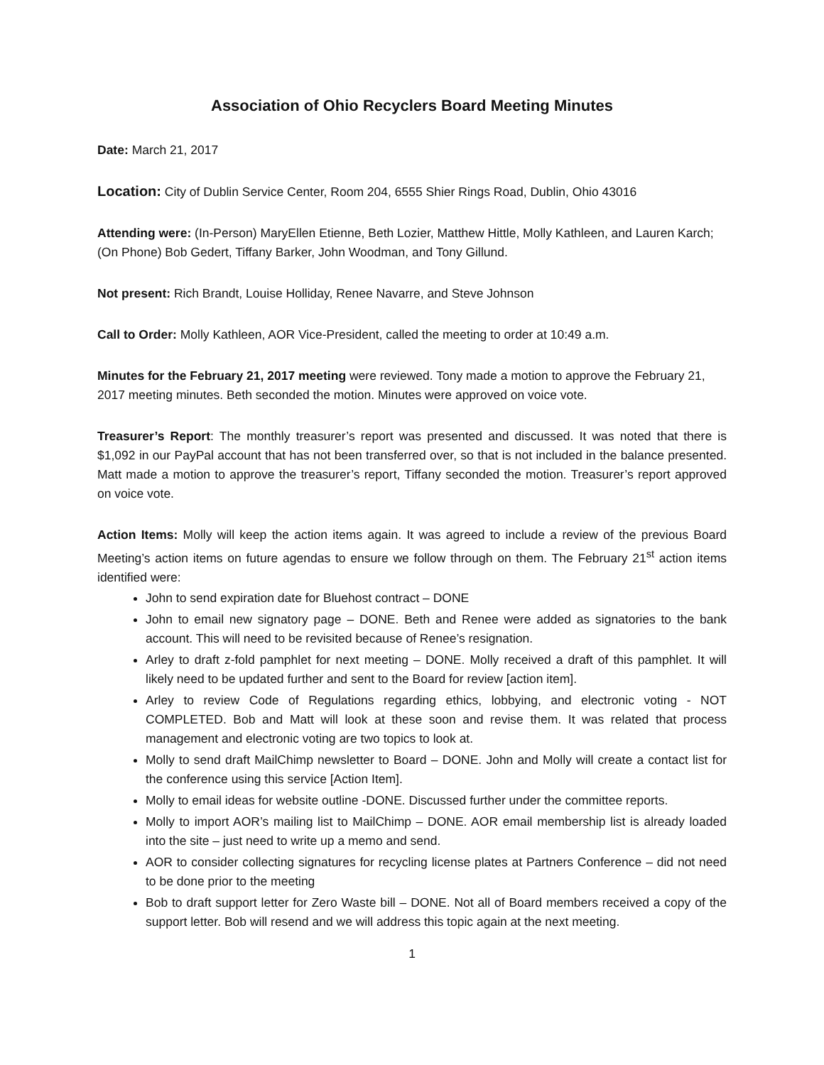Association of Ohio Recyclers Board Meeting Minutes
Date: March 21, 2017
Location: City of Dublin Service Center, Room 204, 6555 Shier Rings Road, Dublin, Ohio 43016
Attending were: (In-Person) MaryEllen Etienne, Beth Lozier, Matthew Hittle, Molly Kathleen, and Lauren Karch; (On Phone) Bob Gedert, Tiffany Barker, John Woodman, and Tony Gillund.
Not present: Rich Brandt, Louise Holliday, Renee Navarre, and Steve Johnson
Call to Order: Molly Kathleen, AOR Vice-President, called the meeting to order at 10:49 a.m.
Minutes for the February 21, 2017 meeting were reviewed. Tony made a motion to approve the February 21, 2017 meeting minutes. Beth seconded the motion. Minutes were approved on voice vote.
Treasurer’s Report: The monthly treasurer’s report was presented and discussed. It was noted that there is $1,092 in our PayPal account that has not been transferred over, so that is not included in the balance presented. Matt made a motion to approve the treasurer’s report, Tiffany seconded the motion. Treasurer’s report approved on voice vote.
Action Items: Molly will keep the action items again. It was agreed to include a review of the previous Board Meeting’s action items on future agendas to ensure we follow through on them. The February 21<sup>st</sup> action items identified were:
John to send expiration date for Bluehost contract – DONE
John to email new signatory page – DONE. Beth and Renee were added as signatories to the bank account. This will need to be revisited because of Renee’s resignation.
Arley to draft z-fold pamphlet for next meeting – DONE. Molly received a draft of this pamphlet. It will likely need to be updated further and sent to the Board for review [action item].
Arley to review Code of Regulations regarding ethics, lobbying, and electronic voting - NOT COMPLETED. Bob and Matt will look at these soon and revise them. It was related that process management and electronic voting are two topics to look at.
Molly to send draft MailChimp newsletter to Board – DONE. John and Molly will create a contact list for the conference using this service [Action Item].
Molly to email ideas for website outline -DONE. Discussed further under the committee reports.
Molly to import AOR’s mailing list to MailChimp – DONE. AOR email membership list is already loaded into the site – just need to write up a memo and send.
AOR to consider collecting signatures for recycling license plates at Partners Conference – did not need to be done prior to the meeting
Bob to draft support letter for Zero Waste bill – DONE. Not all of Board members received a copy of the support letter. Bob will resend and we will address this topic again at the next meeting.
1